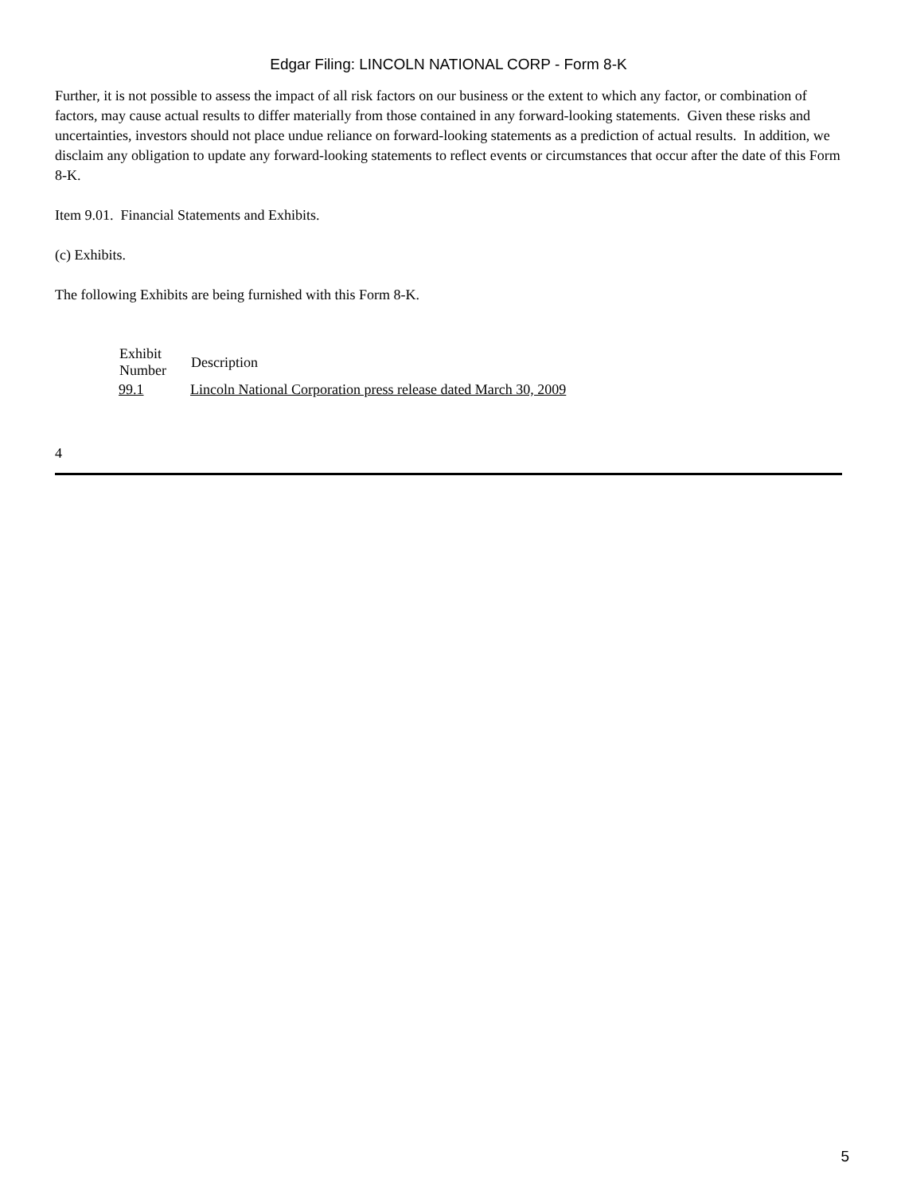Edgar Filing: LINCOLN NATIONAL CORP - Form 8-K
Further, it is not possible to assess the impact of all risk factors on our business or the extent to which any factor, or combination of factors, may cause actual results to differ materially from those contained in any forward-looking statements. Given these risks and uncertainties, investors should not place undue reliance on forward-looking statements as a prediction of actual results. In addition, we disclaim any obligation to update any forward-looking statements to reflect events or circumstances that occur after the date of this Form 8-K.
Item 9.01. Financial Statements and Exhibits.
(c) Exhibits.
The following Exhibits are being furnished with this Form 8-K.
| Exhibit Number | Description |
| --- | --- |
| 99.1 | Lincoln National Corporation press release dated March 30, 2009 |
4
5